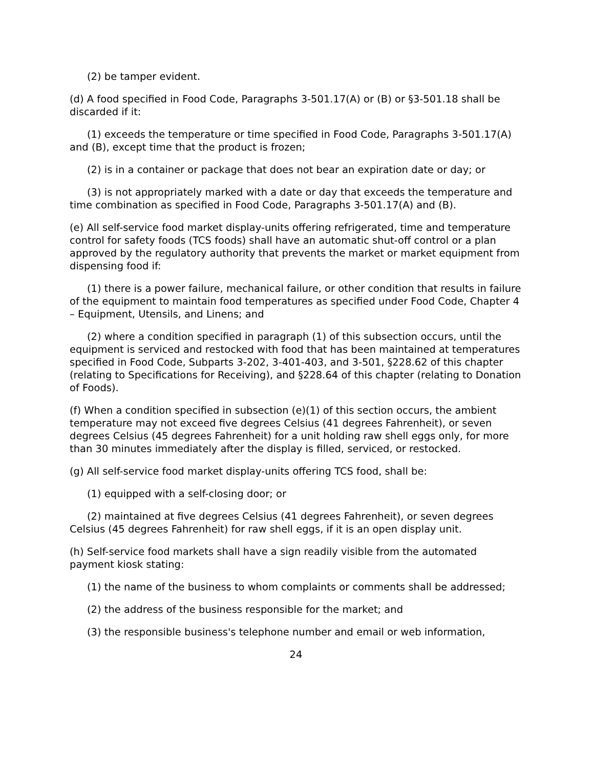(2) be tamper evident.
(d) A food specified in Food Code, Paragraphs 3-501.17(A) or (B) or §3-501.18 shall be discarded if it:
(1) exceeds the temperature or time specified in Food Code, Paragraphs 3-501.17(A) and (B), except time that the product is frozen;
(2) is in a container or package that does not bear an expiration date or day; or
(3) is not appropriately marked with a date or day that exceeds the temperature and time combination as specified in Food Code, Paragraphs 3-501.17(A) and (B).
(e) All self-service food market display-units offering refrigerated, time and temperature control for safety foods (TCS foods) shall have an automatic shut-off control or a plan approved by the regulatory authority that prevents the market or market equipment from dispensing food if:
(1) there is a power failure, mechanical failure, or other condition that results in failure of the equipment to maintain food temperatures as specified under Food Code, Chapter 4 – Equipment, Utensils, and Linens; and
(2) where a condition specified in paragraph (1) of this subsection occurs, until the equipment is serviced and restocked with food that has been maintained at temperatures specified in Food Code, Subparts 3-202, 3-401-403, and 3-501, §228.62 of this chapter (relating to Specifications for Receiving), and §228.64 of this chapter (relating to Donation of Foods).
(f) When a condition specified in subsection (e)(1) of this section occurs, the ambient temperature may not exceed five degrees Celsius (41 degrees Fahrenheit), or seven degrees Celsius (45 degrees Fahrenheit) for a unit holding raw shell eggs only, for more than 30 minutes immediately after the display is filled, serviced, or restocked.
(g) All self-service food market display-units offering TCS food, shall be:
(1) equipped with a self-closing door; or
(2) maintained at five degrees Celsius (41 degrees Fahrenheit), or seven degrees Celsius (45 degrees Fahrenheit) for raw shell eggs, if it is an open display unit.
(h) Self-service food markets shall have a sign readily visible from the automated payment kiosk stating:
(1) the name of the business to whom complaints or comments shall be addressed;
(2) the address of the business responsible for the market; and
(3) the responsible business's telephone number and email or web information,
24